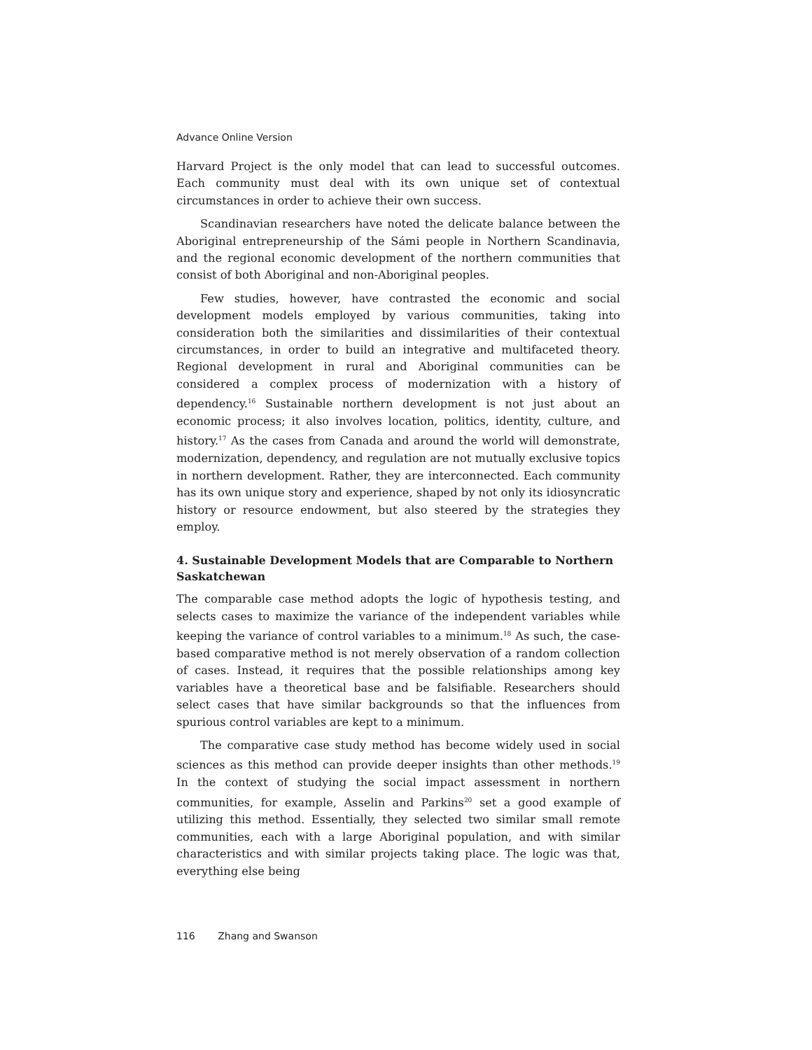Advance Online Version
Harvard Project is the only model that can lead to successful outcomes. Each community must deal with its own unique set of contextual circumstances in order to achieve their own success.
Scandinavian researchers have noted the delicate balance between the Aboriginal entrepreneurship of the Sámi people in Northern Scandinavia, and the regional economic development of the northern communities that consist of both Aboriginal and non-Aboriginal peoples.
Few studies, however, have contrasted the economic and social development models employed by various communities, taking into consideration both the similarities and dissimilarities of their contextual circumstances, in order to build an integrative and multifaceted theory. Regional development in rural and Aboriginal communities can be considered a complex process of modernization with a history of dependency.<sup>16</sup> Sustainable northern development is not just about an economic process; it also involves location, politics, identity, culture, and history.<sup>17</sup> As the cases from Canada and around the world will demonstrate, modernization, dependency, and regulation are not mutually exclusive topics in northern development. Rather, they are interconnected. Each community has its own unique story and experience, shaped by not only its idiosyncratic history or resource endowment, but also steered by the strategies they employ.
4. Sustainable Development Models that are Comparable to Northern Saskatchewan
The comparable case method adopts the logic of hypothesis testing, and selects cases to maximize the variance of the independent variables while keeping the variance of control variables to a minimum.<sup>18</sup> As such, the case-based comparative method is not merely observation of a random collection of cases. Instead, it requires that the possible relationships among key variables have a theoretical base and be falsifiable. Researchers should select cases that have similar backgrounds so that the influences from spurious control variables are kept to a minimum.
The comparative case study method has become widely used in social sciences as this method can provide deeper insights than other methods.<sup>19</sup> In the context of studying the social impact assessment in northern communities, for example, Asselin and Parkins<sup>20</sup> set a good example of utilizing this method. Essentially, they selected two similar small remote communities, each with a large Aboriginal population, and with similar characteristics and with similar projects taking place. The logic was that, everything else being
116 Zhang and Swanson